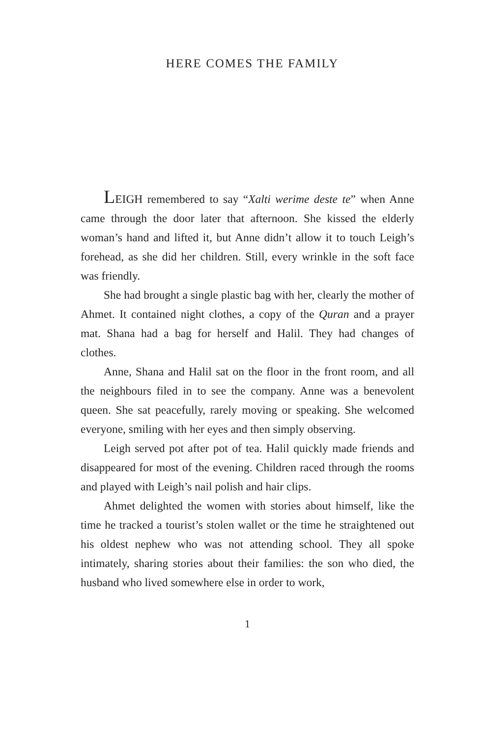HERE COMES THE FAMILY
LEIGH remembered to say “Xalti werime deste te” when Anne came through the door later that afternoon. She kissed the elderly woman’s hand and lifted it, but Anne didn’t allow it to touch Leigh’s forehead, as she did her children. Still, every wrinkle in the soft face was friendly.
She had brought a single plastic bag with her, clearly the mother of Ahmet. It contained night clothes, a copy of the Quran and a prayer mat. Shana had a bag for herself and Halil. They had changes of clothes.
Anne, Shana and Halil sat on the floor in the front room, and all the neighbours filed in to see the company. Anne was a benevolent queen. She sat peacefully, rarely moving or speaking. She welcomed everyone, smiling with her eyes and then simply observing.
Leigh served pot after pot of tea. Halil quickly made friends and disappeared for most of the evening. Children raced through the rooms and played with Leigh’s nail polish and hair clips.
Ahmet delighted the women with stories about himself, like the time he tracked a tourist’s stolen wallet or the time he straightened out his oldest nephew who was not attending school. They all spoke intimately, sharing stories about their families: the son who died, the husband who lived somewhere else in order to work,
1